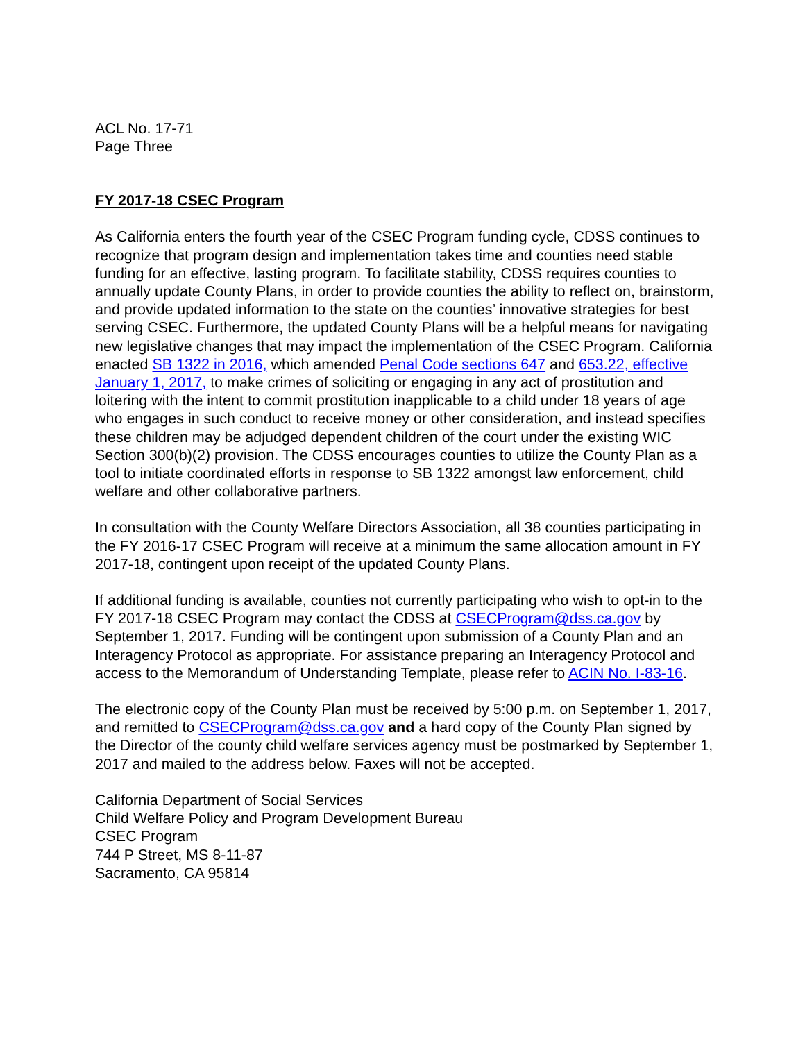ACL No. 17-71
Page Three
FY 2017-18 CSEC Program
As California enters the fourth year of the CSEC Program funding cycle, CDSS continues to recognize that program design and implementation takes time and counties need stable funding for an effective, lasting program. To facilitate stability, CDSS requires counties to annually update County Plans, in order to provide counties the ability to reflect on, brainstorm, and provide updated information to the state on the counties’ innovative strategies for best serving CSEC. Furthermore, the updated County Plans will be a helpful means for navigating new legislative changes that may impact the implementation of the CSEC Program. California enacted SB 1322 in 2016, which amended Penal Code sections 647 and 653.22, effective January 1, 2017, to make crimes of soliciting or engaging in any act of prostitution and loitering with the intent to commit prostitution inapplicable to a child under 18 years of age who engages in such conduct to receive money or other consideration, and instead specifies these children may be adjudged dependent children of the court under the existing WIC Section 300(b)(2) provision. The CDSS encourages counties to utilize the County Plan as a tool to initiate coordinated efforts in response to SB 1322 amongst law enforcement, child welfare and other collaborative partners.
In consultation with the County Welfare Directors Association, all 38 counties participating in the FY 2016-17 CSEC Program will receive at a minimum the same allocation amount in FY 2017-18, contingent upon receipt of the updated County Plans.
If additional funding is available, counties not currently participating who wish to opt-in to the FY 2017-18 CSEC Program may contact the CDSS at CSECProgram@dss.ca.gov by September 1, 2017. Funding will be contingent upon submission of a County Plan and an Interagency Protocol as appropriate. For assistance preparing an Interagency Protocol and access to the Memorandum of Understanding Template, please refer to ACIN No. I-83-16.
The electronic copy of the County Plan must be received by 5:00 p.m. on September 1, 2017, and remitted to CSECProgram@dss.ca.gov and a hard copy of the County Plan signed by the Director of the county child welfare services agency must be postmarked by September 1, 2017 and mailed to the address below. Faxes will not be accepted.
California Department of Social Services
Child Welfare Policy and Program Development Bureau
CSEC Program
744 P Street, MS 8-11-87
Sacramento, CA 95814